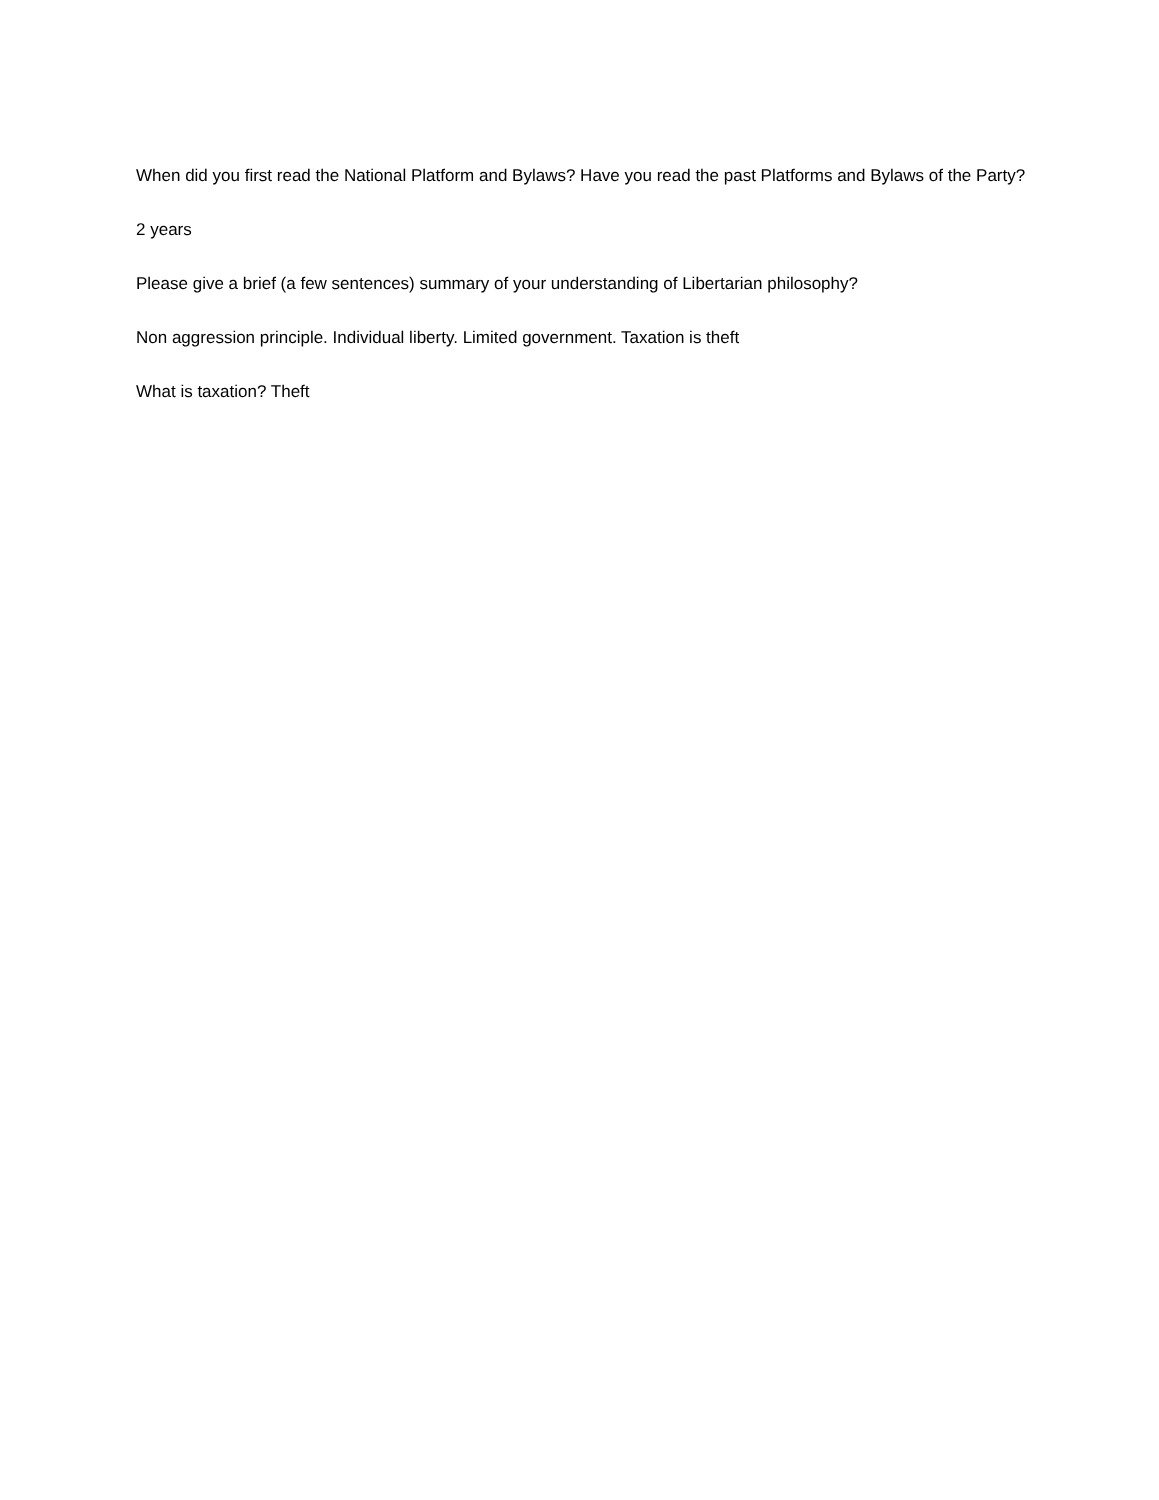When did you first read the National Platform and Bylaws? Have you read the past Platforms and Bylaws of the Party?
2 years
Please give a brief (a few sentences) summary of your understanding of Libertarian philosophy?
Non aggression principle. Individual liberty. Limited government. Taxation is theft
What is taxation? Theft